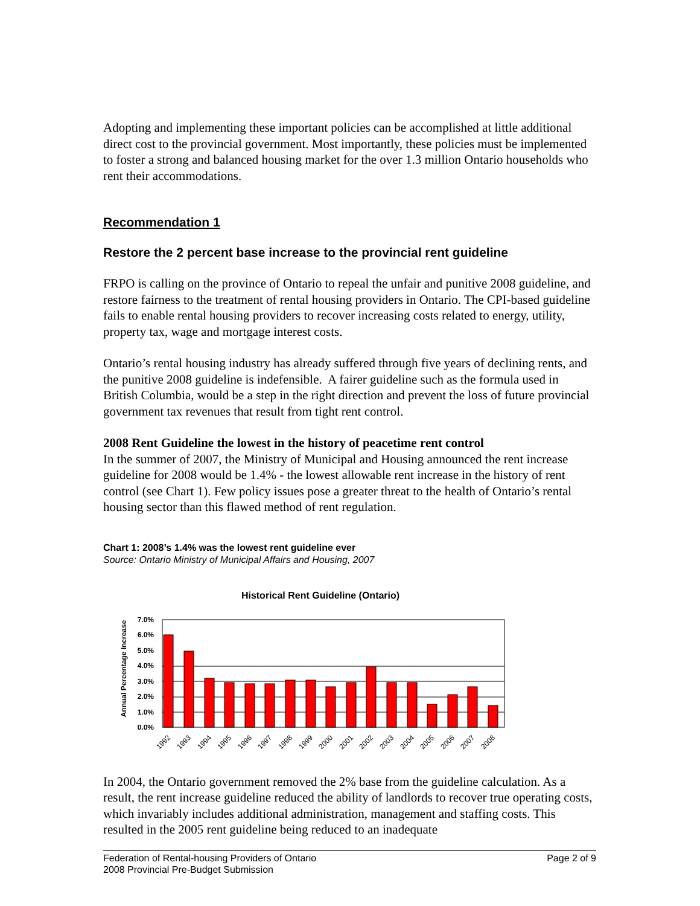Adopting and implementing these important policies can be accomplished at little additional direct cost to the provincial government. Most importantly, these policies must be implemented to foster a strong and balanced housing market for the over 1.3 million Ontario households who rent their accommodations.
Recommendation 1
Restore the 2 percent base increase to the provincial rent guideline
FRPO is calling on the province of Ontario to repeal the unfair and punitive 2008 guideline, and restore fairness to the treatment of rental housing providers in Ontario. The CPI-based guideline fails to enable rental housing providers to recover increasing costs related to energy, utility, property tax, wage and mortgage interest costs.
Ontario’s rental housing industry has already suffered through five years of declining rents, and the punitive 2008 guideline is indefensible. A fairer guideline such as the formula used in British Columbia, would be a step in the right direction and prevent the loss of future provincial government tax revenues that result from tight rent control.
2008 Rent Guideline the lowest in the history of peacetime rent control
In the summer of 2007, the Ministry of Municipal and Housing announced the rent increase guideline for 2008 would be 1.4% - the lowest allowable rent increase in the history of rent control (see Chart 1). Few policy issues pose a greater threat to the health of Ontario’s rental housing sector than this flawed method of rent regulation.
Chart 1: 2008’s 1.4% was the lowest rent guideline ever
Source: Ontario Ministry of Municipal Affairs and Housing, 2007
Historical Rent Guideline (Ontario)
Annual Percentage Increase
7.0%
6.0%
5.0%
4.0%
3.0%
2.0%
1.0%
0.0%
1992
1993
1994
1995
1996
1997
1998
1999
2000
2001
2002
2003
2004
2005
2006
2007
2008
In 2004, the Ontario government removed the 2% base from the guideline calculation. As a result, the rent increase guideline reduced the ability of landlords to recover true operating costs, which invariably includes additional administration, management and staffing costs. This resulted in the 2005 rent guideline being reduced to an inadequate
Federation of Rental-housing Providers of Ontario
2008 Provincial Pre-Budget Submission
Page 2 of 9